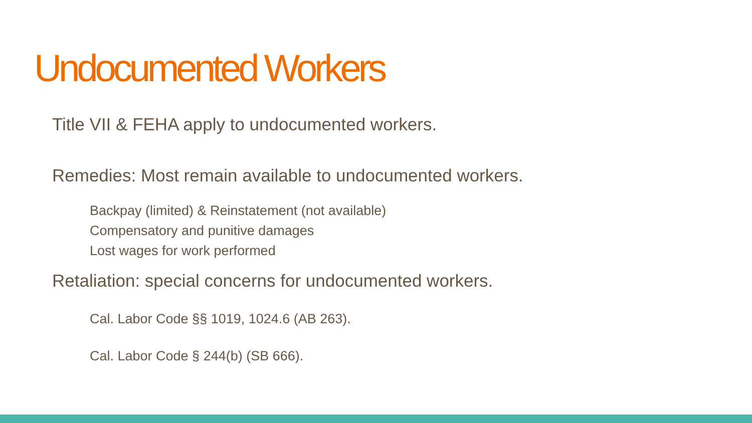Undocumented Workers
Title VII & FEHA apply to undocumented workers.
Remedies: Most remain available to undocumented workers.
Backpay (limited) & Reinstatement (not available)
Compensatory and punitive damages
Lost wages for work performed
Retaliation: special concerns for undocumented workers.
Cal. Labor Code §§ 1019, 1024.6 (AB 263).
Cal. Labor Code § 244(b) (SB 666).